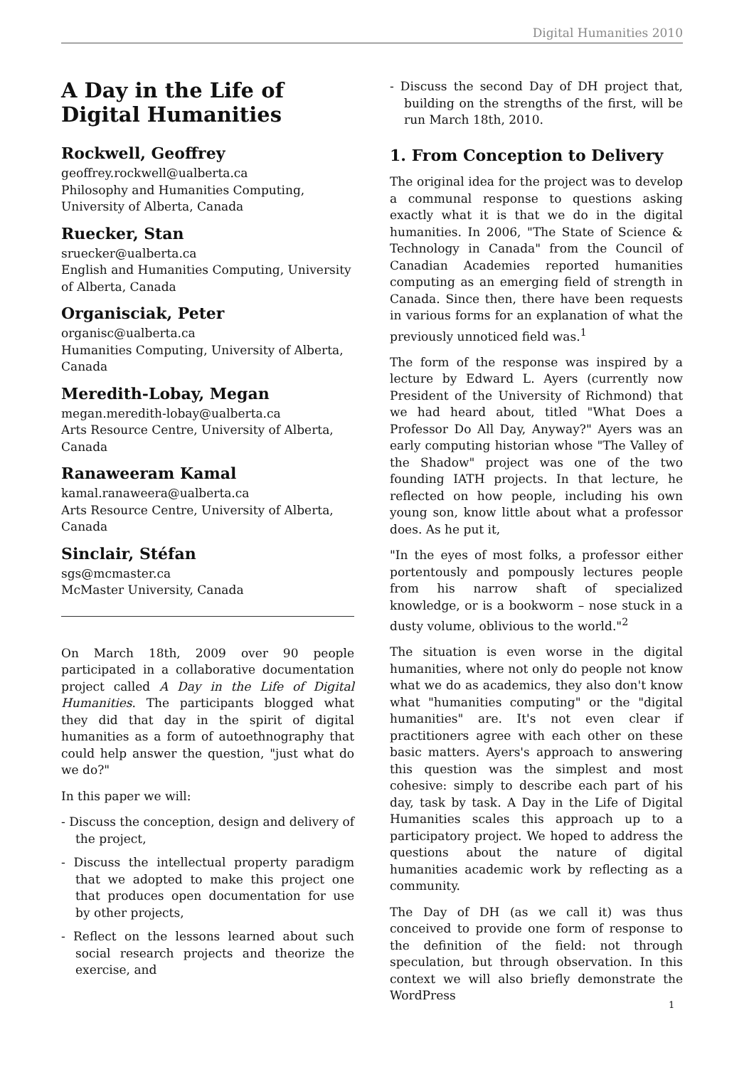Digital Humanities 2010
A Day in the Life of Digital Humanities
Rockwell, Geoffrey
geoffrey.rockwell@ualberta.ca
Philosophy and Humanities Computing, University of Alberta, Canada
Ruecker, Stan
sruecker@ualberta.ca
English and Humanities Computing, University of Alberta, Canada
Organisciak, Peter
organisc@ualberta.ca
Humanities Computing, University of Alberta, Canada
Meredith-Lobay, Megan
megan.meredith-lobay@ualberta.ca
Arts Resource Centre, University of Alberta, Canada
Ranaweeram Kamal
kamal.ranaweera@ualberta.ca
Arts Resource Centre, University of Alberta, Canada
Sinclair, Stéfan
sgs@mcmaster.ca
McMaster University, Canada
On March 18th, 2009 over 90 people participated in a collaborative documentation project called A Day in the Life of Digital Humanities. The participants blogged what they did that day in the spirit of digital humanities as a form of autoethnography that could help answer the question, "just what do we do?"
In this paper we will:
- Discuss the conception, design and delivery of the project,
- Discuss the intellectual property paradigm that we adopted to make this project one that produces open documentation for use by other projects,
- Reflect on the lessons learned about such social research projects and theorize the exercise, and
- Discuss the second Day of DH project that, building on the strengths of the first, will be run March 18th, 2010.
1. From Conception to Delivery
The original idea for the project was to develop a communal response to questions asking exactly what it is that we do in the digital humanities. In 2006, "The State of Science & Technology in Canada" from the Council of Canadian Academies reported humanities computing as an emerging field of strength in Canada. Since then, there have been requests in various forms for an explanation of what the previously unnoticed field was.<sup>1</sup>
The form of the response was inspired by a lecture by Edward L. Ayers (currently now President of the University of Richmond) that we had heard about, titled "What Does a Professor Do All Day, Anyway?" Ayers was an early computing historian whose "The Valley of the Shadow" project was one of the two founding IATH projects. In that lecture, he reflected on how people, including his own young son, know little about what a professor does. As he put it,
"In the eyes of most folks, a professor either portentously and pompously lectures people from his narrow shaft of specialized knowledge, or is a bookworm – nose stuck in a dusty volume, oblivious to the world."<sup>2</sup>
The situation is even worse in the digital humanities, where not only do people not know what we do as academics, they also don't know what "humanities computing" or the "digital humanities" are. It's not even clear if practitioners agree with each other on these basic matters. Ayers's approach to answering this question was the simplest and most cohesive: simply to describe each part of his day, task by task. A Day in the Life of Digital Humanities scales this approach up to a participatory project. We hoped to address the questions about the nature of digital humanities academic work by reflecting as a community.
The Day of DH (as we call it) was thus conceived to provide one form of response to the definition of the field: not through speculation, but through observation. In this context we will also briefly demonstrate the WordPress
1